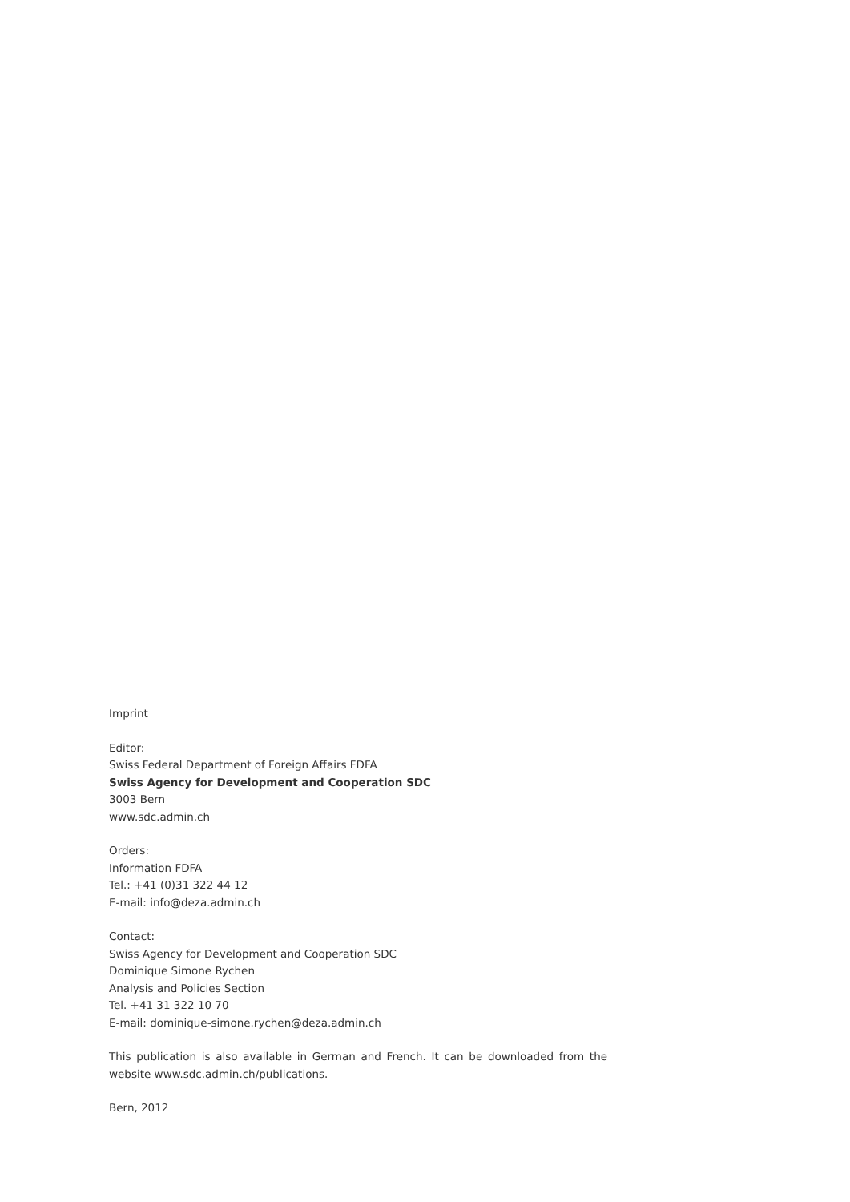Imprint
Editor:
Swiss Federal Department of Foreign Affairs FDFA
Swiss Agency for Development and Cooperation SDC
3003 Bern
www.sdc.admin.ch
Orders:
Information FDFA
Tel.: +41 (0)31 322 44 12
E-mail: info@deza.admin.ch
Contact:
Swiss Agency for Development and Cooperation SDC
Dominique Simone Rychen
Analysis and Policies Section
Tel. +41 31 322 10 70
E-mail: dominique-simone.rychen@deza.admin.ch
This publication is also available in German and French. It can be downloaded from the website www.sdc.admin.ch/publications.
Bern, 2012